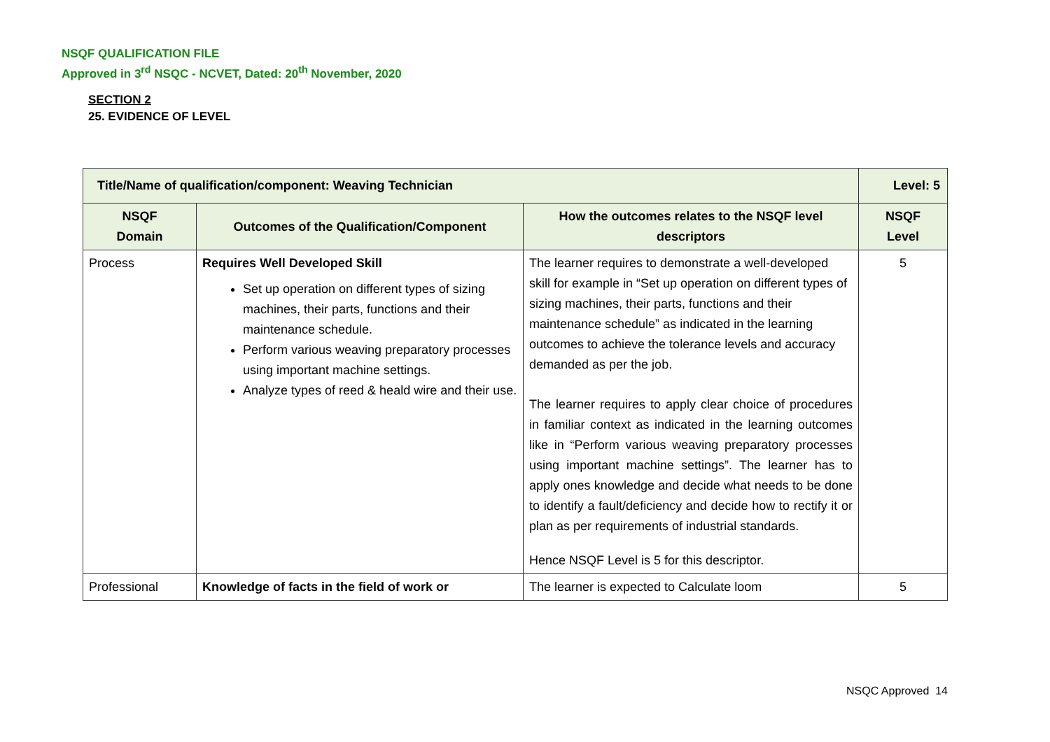NSQF QUALIFICATION FILE
Approved in 3<sup>rd</sup> NSQC - NCVET, Dated: 20<sup>th</sup> November, 2020
SECTION 2
25. EVIDENCE OF LEVEL
| Title/Name of qualification/component: Weaving Technician | | | Level: 5 |
| --- | --- | --- | --- |
| NSQF Domain | Outcomes of the Qualification/Component | How the outcomes relates to the NSQF level descriptors | NSQF Level |
| Process | Requires Well Developed Skill Set up operation on different types of sizing machines, their parts, functions and their maintenance schedule. Perform various weaving preparatory processes using important machine settings. Analyze types of reed & heald wire and their use. | The learner requires to demonstrate a well-developed skill for example in “Set up operation on different types of sizing machines, their parts, functions and their maintenance schedule” as indicated in the learning outcomes to achieve the tolerance levels and accuracy demanded as per the job. The learner requires to apply clear choice of procedures in familiar context as indicated in the learning outcomes like in “Perform various weaving preparatory processes using important machine settings”. The learner has to apply ones knowledge and decide what needs to be done to identify a fault/deficiency and decide how to rectify it or plan as per requirements of industrial standards. Hence NSQF Level is 5 for this descriptor. | 5 |
| Professional | Knowledge of facts in the field of work or | The learner is expected to Calculate loom | 5 |
NSQC Approved 14